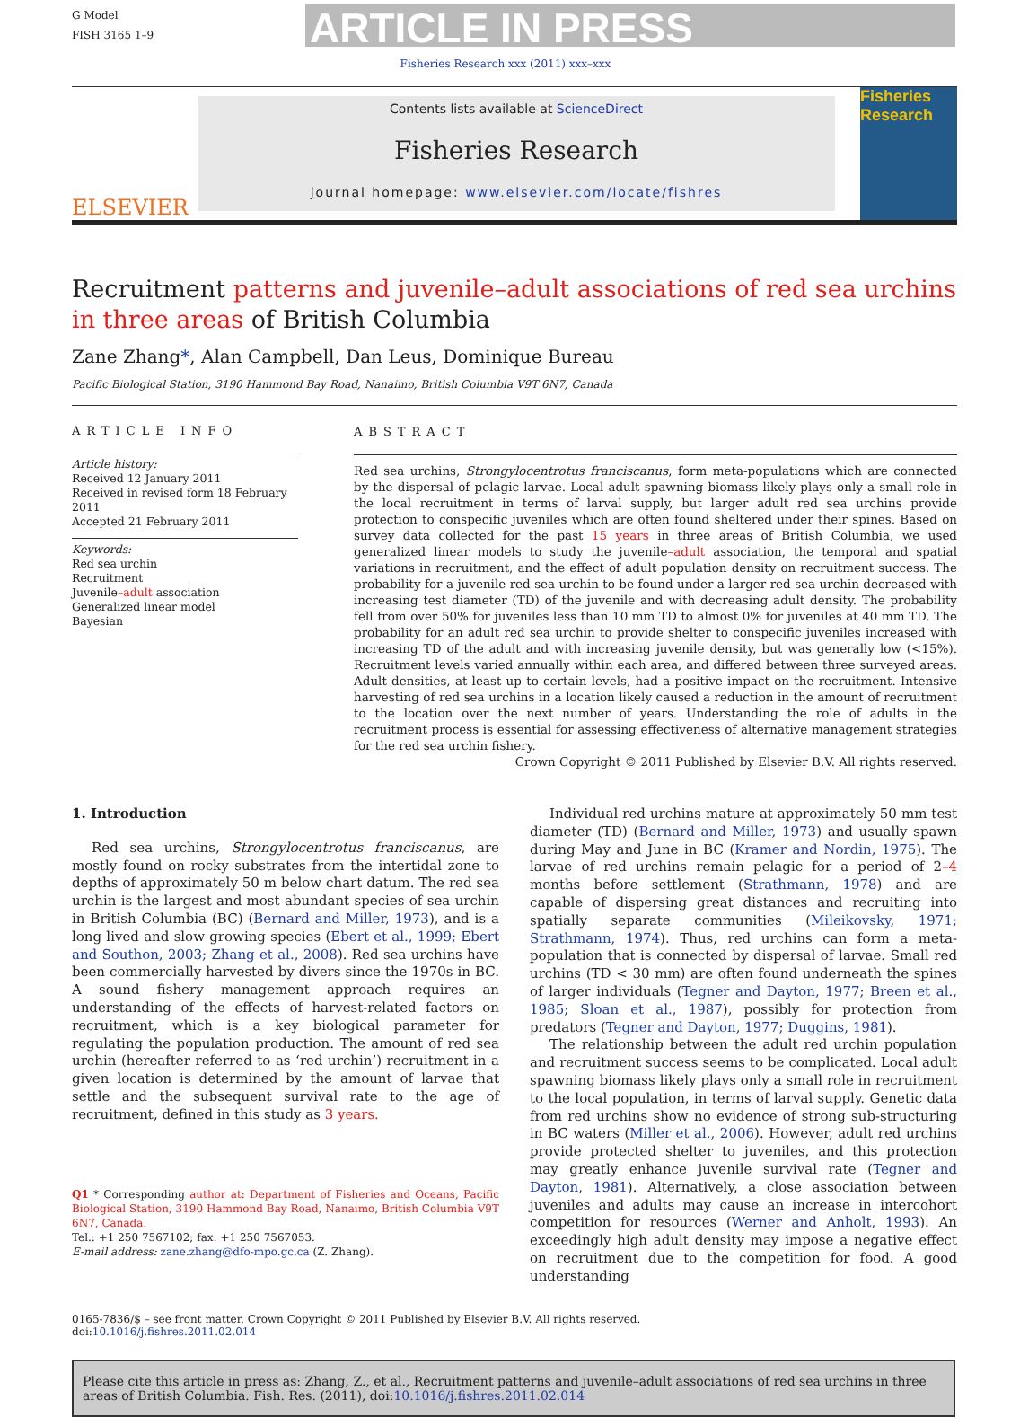G Model
FISH 3165 1–9
ARTICLE IN PRESS
Fisheries Research xxx (2011) xxx–xxx
ELSEVIER
Contents lists available at ScienceDirect
Fisheries Research
journal homepage: www.elsevier.com/locate/fishres
Fisheries Research
Recruitment patterns and juvenile–adult associations of red sea urchins in three areas of British Columbia
Zane Zhang*, Alan Campbell, Dan Leus, Dominique Bureau
Pacific Biological Station, 3190 Hammond Bay Road, Nanaimo, British Columbia V9T 6N7, Canada
ARTICLE INFO
Article history:
Received 12 January 2011
Received in revised form 18 February 2011
Accepted 21 February 2011
Keywords:
Red sea urchin
Recruitment
Juvenile–adult association
Generalized linear model
Bayesian
ABSTRACT
Red sea urchins, Strongylocentrotus franciscanus, form meta-populations which are connected by the dispersal of pelagic larvae. Local adult spawning biomass likely plays only a small role in the local recruitment in terms of larval supply, but larger adult red sea urchins provide protection to conspecific juveniles which are often found sheltered under their spines. Based on survey data collected for the past 15 years in three areas of British Columbia, we used generalized linear models to study the juvenile–adult association, the temporal and spatial variations in recruitment, and the effect of adult population density on recruitment success. The probability for a juvenile red sea urchin to be found under a larger red sea urchin decreased with increasing test diameter (TD) of the juvenile and with decreasing adult density. The probability fell from over 50% for juveniles less than 10 mm TD to almost 0% for juveniles at 40 mm TD. The probability for an adult red sea urchin to provide shelter to conspecific juveniles increased with increasing TD of the adult and with increasing juvenile density, but was generally low (<15%). Recruitment levels varied annually within each area, and differed between three surveyed areas. Adult densities, at least up to certain levels, had a positive impact on the recruitment. Intensive harvesting of red sea urchins in a location likely caused a reduction in the amount of recruitment to the location over the next number of years. Understanding the role of adults in the recruitment process is essential for assessing effectiveness of alternative management strategies for the red sea urchin fishery.
Crown Copyright © 2011 Published by Elsevier B.V. All rights reserved.
1. Introduction
Red sea urchins, Strongylocentrotus franciscanus, are mostly found on rocky substrates from the intertidal zone to depths of approximately 50 m below chart datum. The red sea urchin is the largest and most abundant species of sea urchin in British Columbia (BC) (Bernard and Miller, 1973), and is a long lived and slow growing species (Ebert et al., 1999; Ebert and Southon, 2003; Zhang et al., 2008). Red sea urchins have been commercially harvested by divers since the 1970s in BC. A sound fishery management approach requires an understanding of the effects of harvest-related factors on recruitment, which is a key biological parameter for regulating the population production. The amount of red sea urchin (hereafter referred to as ‘red urchin’) recruitment in a given location is determined by the amount of larvae that settle and the subsequent survival rate to the age of recruitment, defined in this study as 3 years.
Q1 * Corresponding author at: Department of Fisheries and Oceans, Pacific Biological Station, 3190 Hammond Bay Road, Nanaimo, British Columbia V9T 6N7, Canada.
Tel.: +1 250 7567102; fax: +1 250 7567053.
E-mail address: zane.zhang@dfo-mpo.gc.ca (Z. Zhang).
Individual red urchins mature at approximately 50 mm test diameter (TD) (Bernard and Miller, 1973) and usually spawn during May and June in BC (Kramer and Nordin, 1975). The larvae of red urchins remain pelagic for a period of 2–4 months before settlement (Strathmann, 1978) and are capable of dispersing great distances and recruiting into spatially separate communities (Mileikovsky, 1971; Strathmann, 1974). Thus, red urchins can form a meta-population that is connected by dispersal of larvae. Small red urchins (TD < 30 mm) are often found underneath the spines of larger individuals (Tegner and Dayton, 1977; Breen et al., 1985; Sloan et al., 1987), possibly for protection from predators (Tegner and Dayton, 1977; Duggins, 1981).
The relationship between the adult red urchin population and recruitment success seems to be complicated. Local adult spawning biomass likely plays only a small role in recruitment to the local population, in terms of larval supply. Genetic data from red urchins show no evidence of strong sub-structuring in BC waters (Miller et al., 2006). However, adult red urchins provide protected shelter to juveniles, and this protection may greatly enhance juvenile survival rate (Tegner and Dayton, 1981). Alternatively, a close association between juveniles and adults may cause an increase in intercohort competition for resources (Werner and Anholt, 1993). An exceedingly high adult density may impose a negative effect on recruitment due to the competition for food. A good understanding
0165-7836/$ – see front matter. Crown Copyright © 2011 Published by Elsevier B.V. All rights reserved.
doi:10.1016/j.fishres.2011.02.014
Please cite this article in press as: Zhang, Z., et al., Recruitment patterns and juvenile–adult associations of red sea urchins in three areas of British Columbia. Fish. Res. (2011), doi:10.1016/j.fishres.2011.02.014